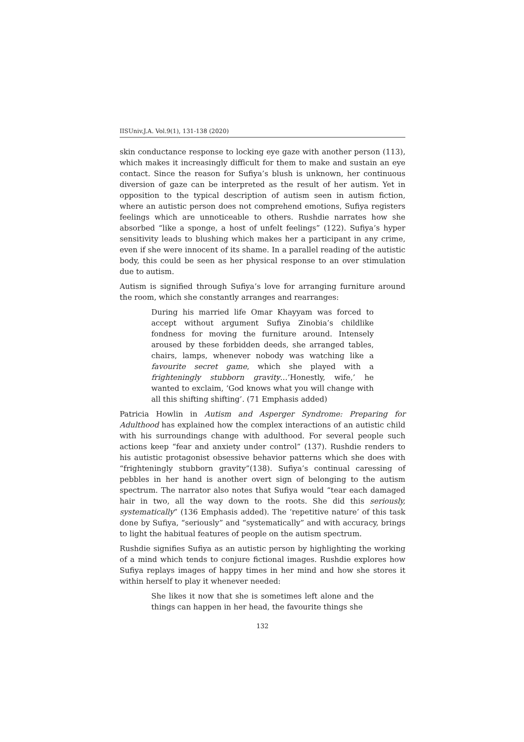IISUniv.J.A. Vol.9(1), 131-138 (2020)
skin conductance response to locking eye gaze with another person (113), which makes it increasingly difficult for them to make and sustain an eye contact. Since the reason for Sufiya’s blush is unknown, her continuous diversion of gaze can be interpreted as the result of her autism. Yet in opposition to the typical description of autism seen in autism fiction, where an autistic person does not comprehend emotions, Sufiya registers feelings which are unnoticeable to others. Rushdie narrates how she absorbed “like a sponge, a host of unfelt feelings” (122). Sufiya’s hyper sensitivity leads to blushing which makes her a participant in any crime, even if she were innocent of its shame. In a parallel reading of the autistic body, this could be seen as her physical response to an over stimulation due to autism.
Autism is signified through Sufiya’s love for arranging furniture around the room, which she constantly arranges and rearranges:
During his married life Omar Khayyam was forced to accept without argument Sufiya Zinobia’s childlike fondness for moving the furniture around. Intensely aroused by these forbidden deeds, she arranged tables, chairs, lamps, whenever nobody was watching like a favourite secret game, which she played with a frighteningly stubborn gravity…’Honestly, wife,’ he wanted to exclaim, ‘God knows what you will change with all this shifting shifting’. (71 Emphasis added)
Patricia Howlin in Autism and Asperger Syndrome: Preparing for Adulthood has explained how the complex interactions of an autistic child with his surroundings change with adulthood. For several people such actions keep “fear and anxiety under control” (137). Rushdie renders to his autistic protagonist obsessive behavior patterns which she does with “frighteningly stubborn gravity”(138). Sufiya’s continual caressing of pebbles in her hand is another overt sign of belonging to the autism spectrum. The narrator also notes that Sufiya would “tear each damaged hair in two, all the way down to the roots. She did this seriously, systematically” (136 Emphasis added). The ‘repetitive nature’ of this task done by Sufiya, “seriously” and “systematically” and with accuracy, brings to light the habitual features of people on the autism spectrum.
Rushdie signifies Sufiya as an autistic person by highlighting the working of a mind which tends to conjure fictional images. Rushdie explores how Sufiya replays images of happy times in her mind and how she stores it within herself to play it whenever needed:
She likes it now that she is sometimes left alone and the things can happen in her head, the favourite things she
132